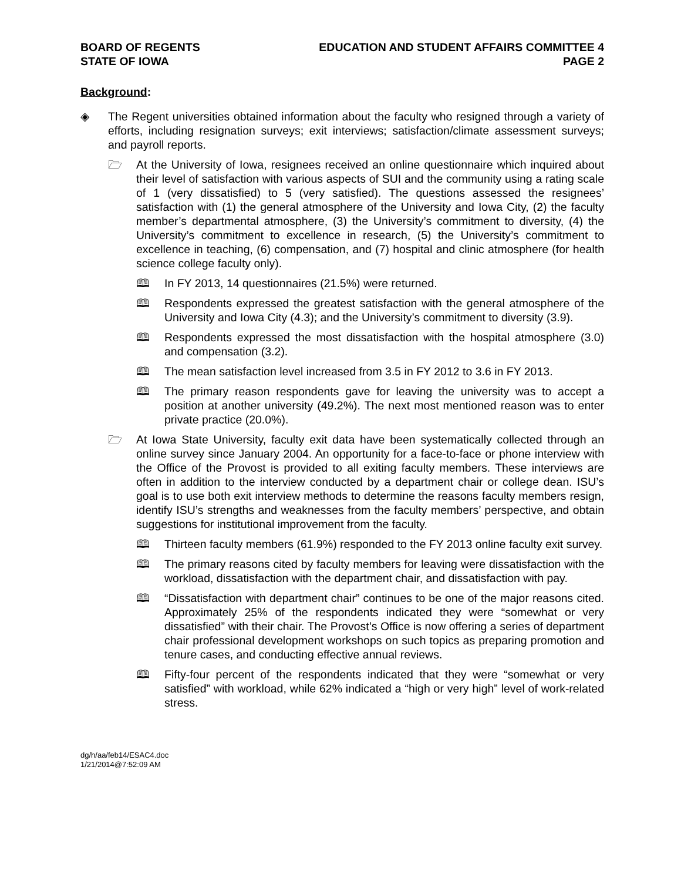BOARD OF REGENTS
STATE OF IOWA
EDUCATION AND STUDENT AFFAIRS COMMITTEE 4
PAGE 2
Background:
◈ The Regent universities obtained information about the faculty who resigned through a variety of efforts, including resignation surveys; exit interviews; satisfaction/climate assessment surveys; and payroll reports.
🗁 At the University of Iowa, resignees received an online questionnaire which inquired about their level of satisfaction with various aspects of SUI and the community using a rating scale of 1 (very dissatisfied) to 5 (very satisfied). The questions assessed the resignees’ satisfaction with (1) the general atmosphere of the University and Iowa City, (2) the faculty member’s departmental atmosphere, (3) the University’s commitment to diversity, (4) the University’s commitment to excellence in research, (5) the University’s commitment to excellence in teaching, (6) compensation, and (7) hospital and clinic atmosphere (for health science college faculty only).
🕮 In FY 2013, 14 questionnaires (21.5%) were returned.
🕮 Respondents expressed the greatest satisfaction with the general atmosphere of the University and Iowa City (4.3); and the University’s commitment to diversity (3.9).
🕮 Respondents expressed the most dissatisfaction with the hospital atmosphere (3.0) and compensation (3.2).
🕮 The mean satisfaction level increased from 3.5 in FY 2012 to 3.6 in FY 2013.
🕮 The primary reason respondents gave for leaving the university was to accept a position at another university (49.2%). The next most mentioned reason was to enter private practice (20.0%).
🗁 At Iowa State University, faculty exit data have been systematically collected through an online survey since January 2004. An opportunity for a face-to-face or phone interview with the Office of the Provost is provided to all exiting faculty members. These interviews are often in addition to the interview conducted by a department chair or college dean. ISU’s goal is to use both exit interview methods to determine the reasons faculty members resign, identify ISU’s strengths and weaknesses from the faculty members’ perspective, and obtain suggestions for institutional improvement from the faculty.
🕮 Thirteen faculty members (61.9%) responded to the FY 2013 online faculty exit survey.
🕮 The primary reasons cited by faculty members for leaving were dissatisfaction with the workload, dissatisfaction with the department chair, and dissatisfaction with pay.
🕮 “Dissatisfaction with department chair” continues to be one of the major reasons cited. Approximately 25% of the respondents indicated they were “somewhat or very dissatisfied” with their chair. The Provost’s Office is now offering a series of department chair professional development workshops on such topics as preparing promotion and tenure cases, and conducting effective annual reviews.
🕮 Fifty-four percent of the respondents indicated that they were “somewhat or very satisfied” with workload, while 62% indicated a “high or very high” level of work-related stress.
dg/h/aa/feb14/ESAC4.doc
1/21/2014@7:52:09 AM